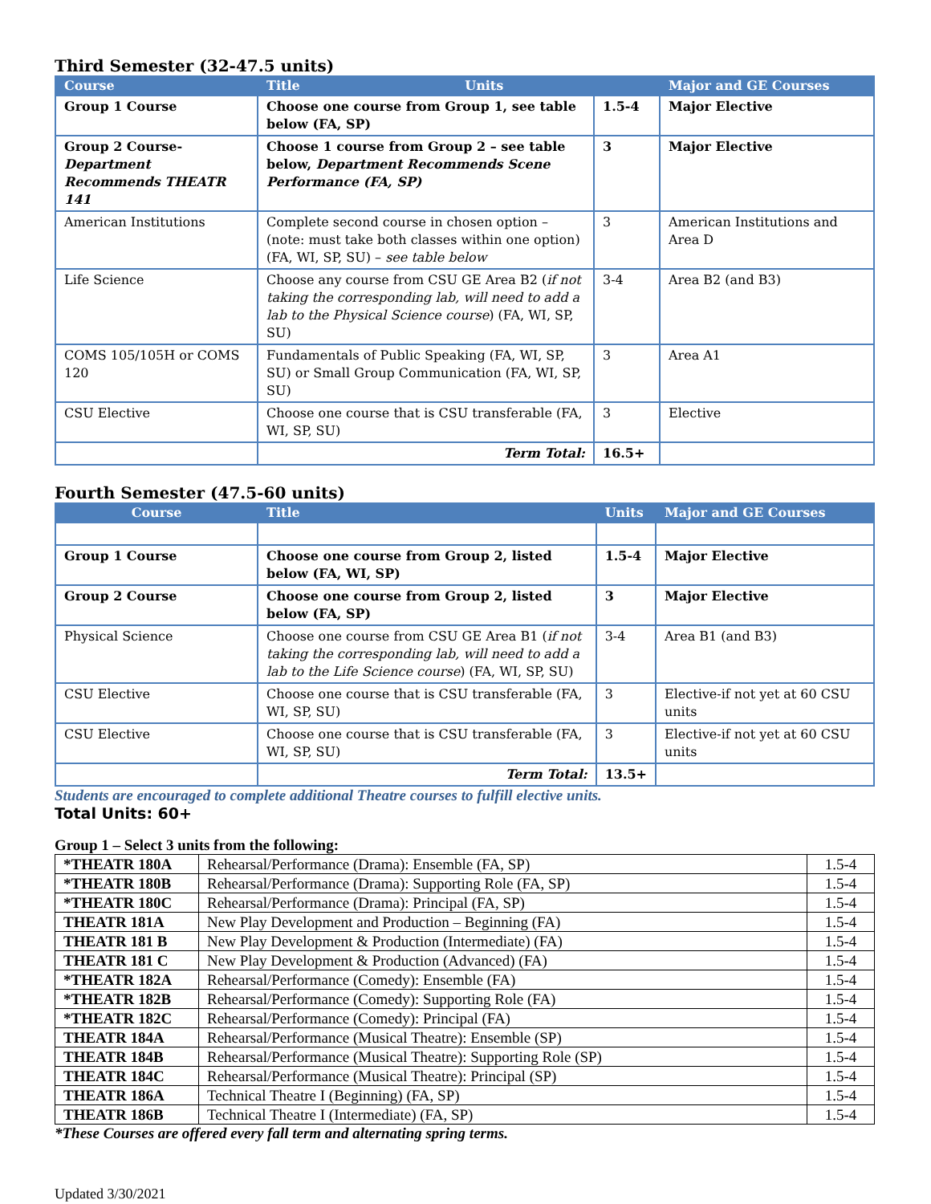Third Semester (32-47.5 units)
| Course | Title Units | | Major and GE Courses |
| --- | --- | --- | --- |
| Group 1 Course | Choose one course from Group 1, see table below (FA, SP) | 1.5-4 | Major Elective |
| Group 2 Course- Department Recommends THEATR 141 | Choose 1 course from Group 2 – see table below, Department Recommends Scene Performance (FA, SP) | 3 | Major Elective |
| American Institutions | Complete second course in chosen option – (note: must take both classes within one option) (FA, WI, SP, SU) – see table below | 3 | American Institutions and Area D |
| Life Science | Choose any course from CSU GE Area B2 ( if not taking the corresponding lab, will need to add a lab to the Physical Science course ) (FA, WI, SP, SU) | 3-4 | Area B2 (and B3) |
| COMS 105/105H or COMS 120 | Fundamentals of Public Speaking (FA, WI, SP, SU) or Small Group Communication (FA, WI, SP, SU) | 3 | Area A1 |
| CSU Elective | Choose one course that is CSU transferable (FA, WI, SP, SU) | 3 | Elective |
| | Term Total: | 16.5+ | |
Fourth Semester (47.5-60 units)
| Course | Title | Units | Major and GE Courses |
| --- | --- | --- | --- |
| Group 1 Course | Choose one course from Group 2, listed below (FA, WI, SP) | 1.5-4 | Major Elective |
| Group 2 Course | Choose one course from Group 2, listed below (FA, SP) | 3 | Major Elective |
| Physical Science | Choose one course from CSU GE Area B1 ( if not taking the corresponding lab, will need to add a lab to the Life Science course ) (FA, WI, SP, SU) | 3-4 | Area B1 (and B3) |
| CSU Elective | Choose one course that is CSU transferable (FA, WI, SP, SU) | 3 | Elective-if not yet at 60 CSU units |
| CSU Elective | Choose one course that is CSU transferable (FA, WI, SP, SU) | 3 | Elective-if not yet at 60 CSU units |
| | Term Total: | 13.5+ | |
Students are encouraged to complete additional Theatre courses to fulfill elective units.
Total Units: 60+
Group 1 – Select 3 units from the following:
| *THEATR 180A | Rehearsal/Performance (Drama): Ensemble (FA, SP) | 1.5-4 |
| *THEATR 180B | Rehearsal/Performance (Drama): Supporting Role (FA, SP) | 1.5-4 |
| *THEATR 180C | Rehearsal/Performance (Drama): Principal (FA, SP) | 1.5-4 |
| THEATR 181A | New Play Development and Production – Beginning (FA) | 1.5-4 |
| THEATR 181 B | New Play Development & Production (Intermediate) (FA) | 1.5-4 |
| THEATR 181 C | New Play Development & Production (Advanced) (FA) | 1.5-4 |
| *THEATR 182A | Rehearsal/Performance (Comedy): Ensemble (FA) | 1.5-4 |
| *THEATR 182B | Rehearsal/Performance (Comedy): Supporting Role (FA) | 1.5-4 |
| *THEATR 182C | Rehearsal/Performance (Comedy): Principal (FA) | 1.5-4 |
| THEATR 184A | Rehearsal/Performance (Musical Theatre): Ensemble (SP) | 1.5-4 |
| THEATR 184B | Rehearsal/Performance (Musical Theatre): Supporting Role (SP) | 1.5-4 |
| THEATR 184C | Rehearsal/Performance (Musical Theatre): Principal (SP) | 1.5-4 |
| THEATR 186A | Technical Theatre I (Beginning) (FA, SP) | 1.5-4 |
| THEATR 186B | Technical Theatre I (Intermediate) (FA, SP) | 1.5-4 |
*These Courses are offered every fall term and alternating spring terms.
Updated 3/30/2021